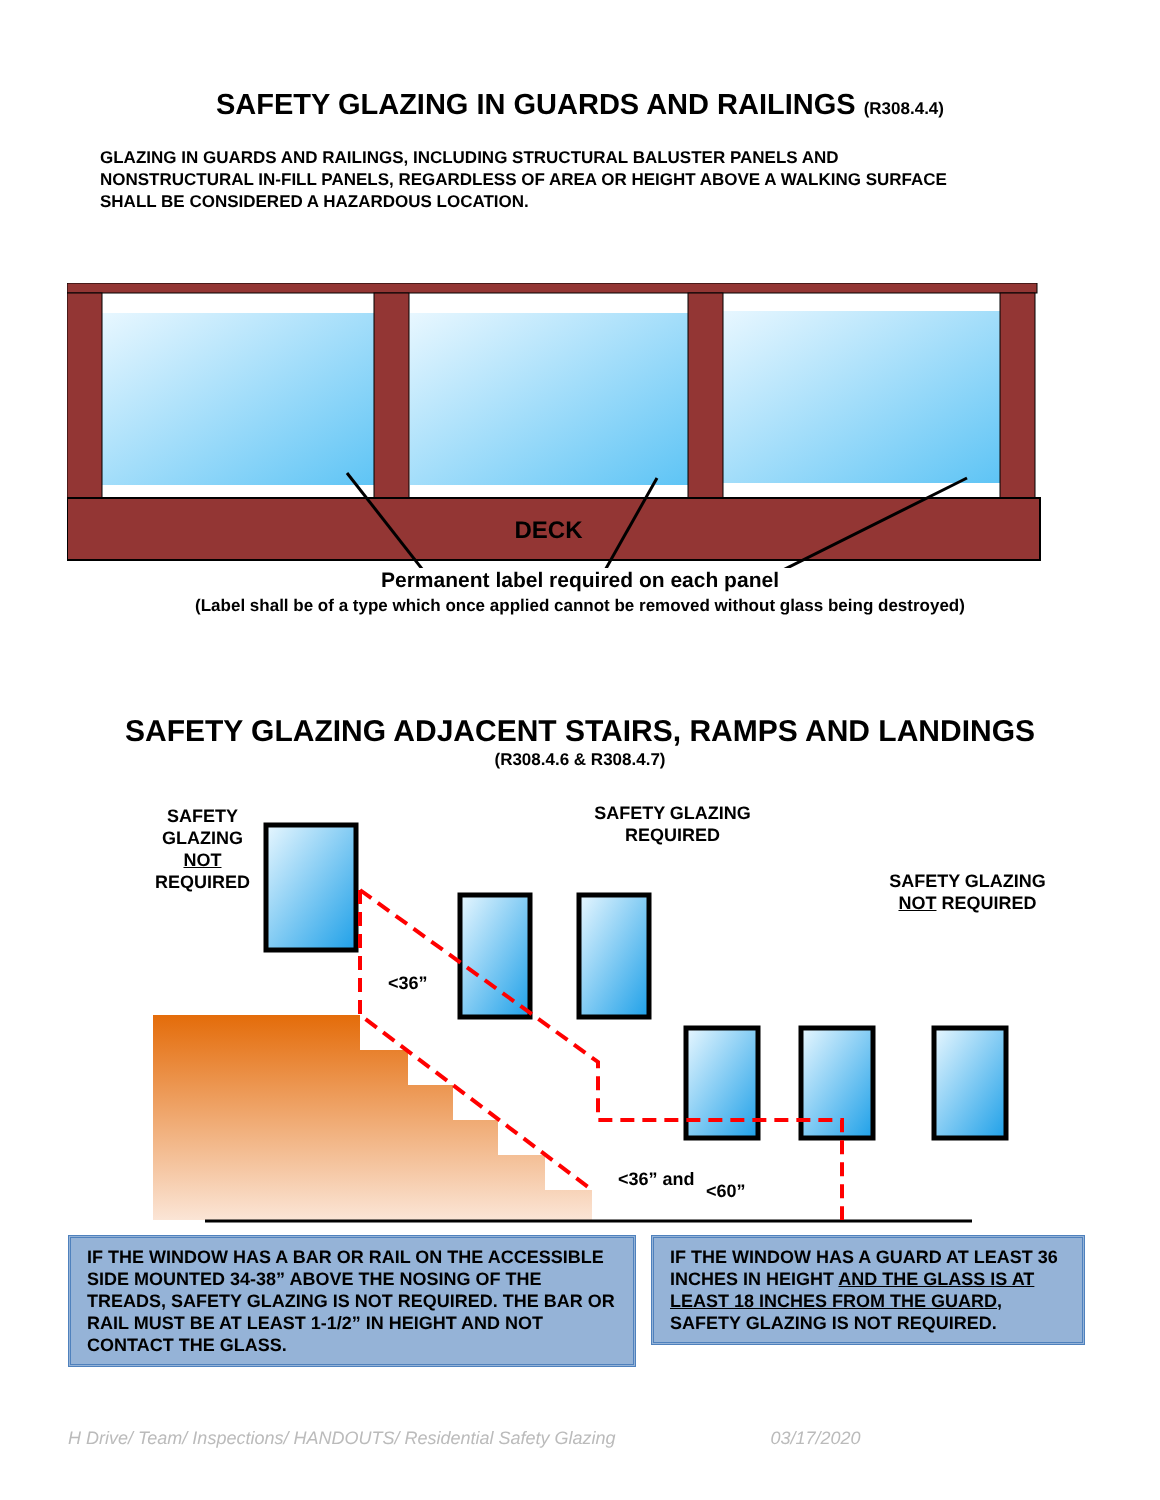SAFETY GLAZING IN GUARDS AND RAILINGS (R308.4.4)
GLAZING IN GUARDS AND RAILINGS, INCLUDING STRUCTURAL BALUSTER PANELS AND NONSTRUCTURAL IN-FILL PANELS, REGARDLESS OF AREA OR HEIGHT ABOVE A WALKING SURFACE SHALL BE CONSIDERED A HAZARDOUS LOCATION.
DECK
Permanent label required on each panel
(Label shall be of a type which once applied cannot be removed without glass being destroyed)
SAFETY GLAZING ADJACENT STAIRS, RAMPS AND LANDINGS
(R308.4.6 & R308.4.7)
SAFETY GLAZING NOT REQUIRED
SAFETY GLAZING REQUIRED
SAFETY GLAZING NOT REQUIRED
<36”
<36” and
<60”
IF THE WINDOW HAS A BAR OR RAIL ON THE ACCESSIBLE SIDE MOUNTED 34-38” ABOVE THE NOSING OF THE TREADS, SAFETY GLAZING IS NOT REQUIRED. THE BAR OR RAIL MUST BE AT LEAST 1-1/2” IN HEIGHT AND NOT CONTACT THE GLASS.
IF THE WINDOW HAS A GUARD AT LEAST 36 INCHES IN HEIGHT AND THE GLASS IS AT LEAST 18 INCHES FROM THE GUARD, SAFETY GLAZING IS NOT REQUIRED.
H Drive/ Team/ Inspections/ HANDOUTS/ Residential Safety Glazing 03/17/2020